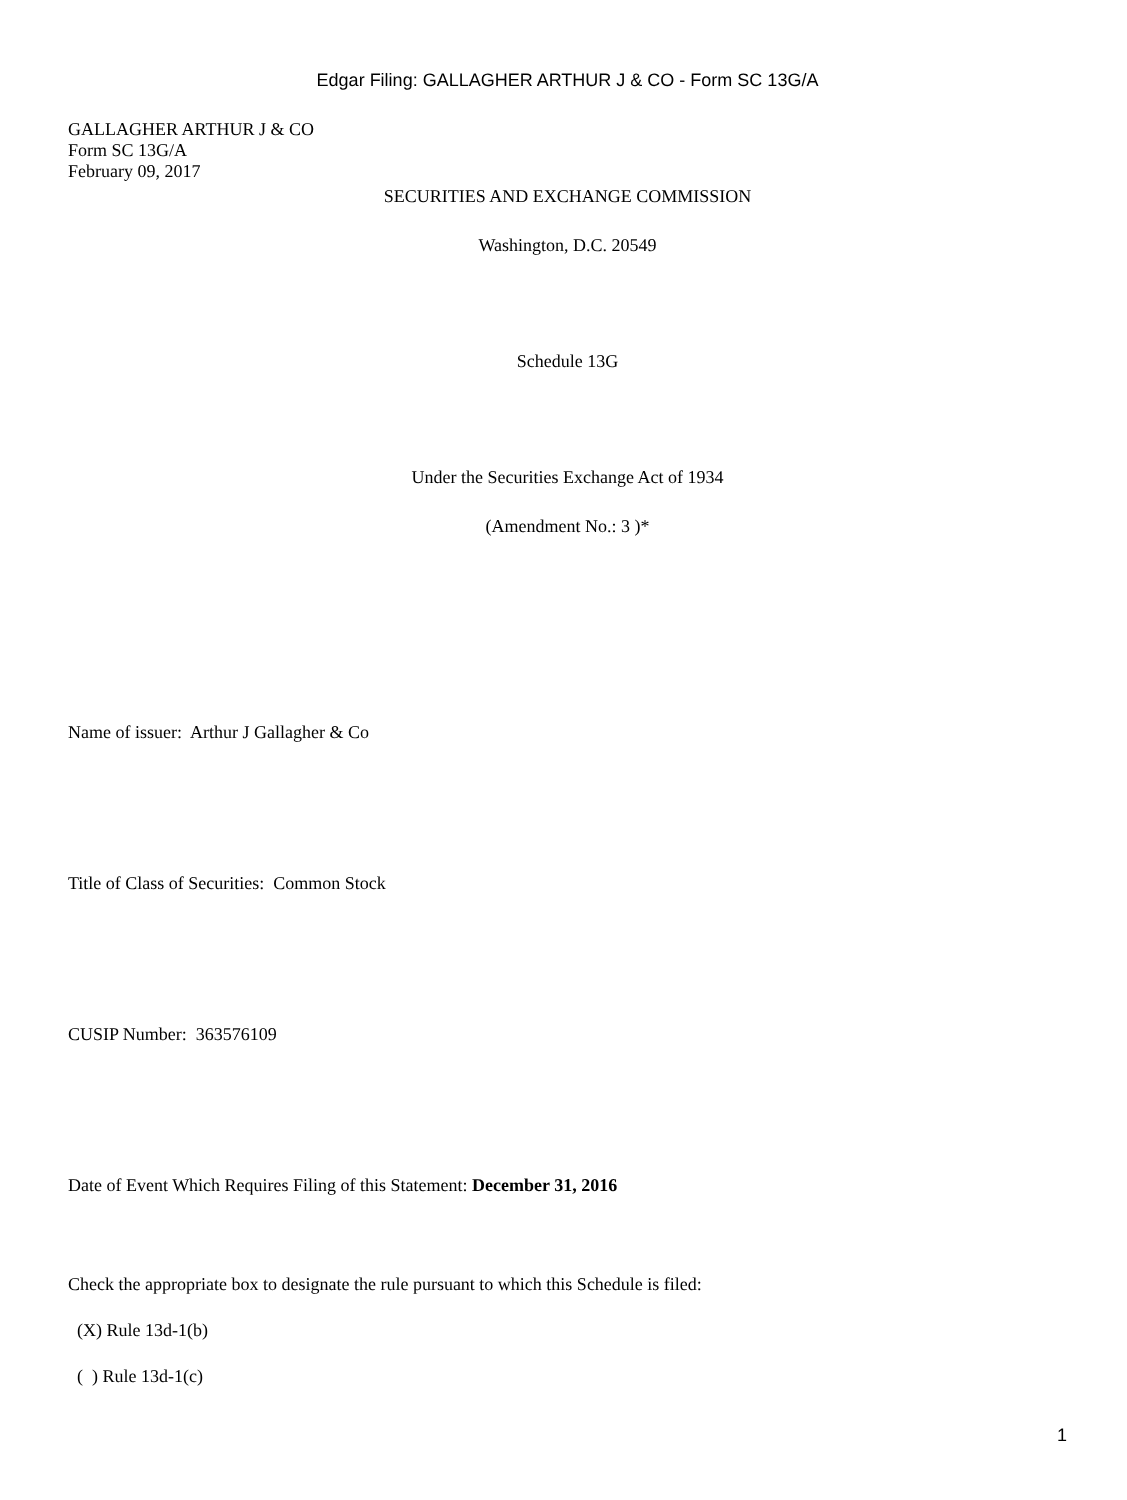Edgar Filing: GALLAGHER ARTHUR J & CO - Form SC 13G/A
GALLAGHER ARTHUR J & CO
Form SC 13G/A
February 09, 2017
SECURITIES AND EXCHANGE COMMISSION
Washington, D.C. 20549
Schedule 13G
Under the Securities Exchange Act of 1934
(Amendment No.: 3 )*
Name of issuer: Arthur J Gallagher & Co
Title of Class of Securities: Common Stock
CUSIP Number: 363576109
Date of Event Which Requires Filing of this Statement: December 31, 2016
Check the appropriate box to designate the rule pursuant to which this Schedule is filed:
(X) Rule 13d-1(b)
( ) Rule 13d-1(c)
1